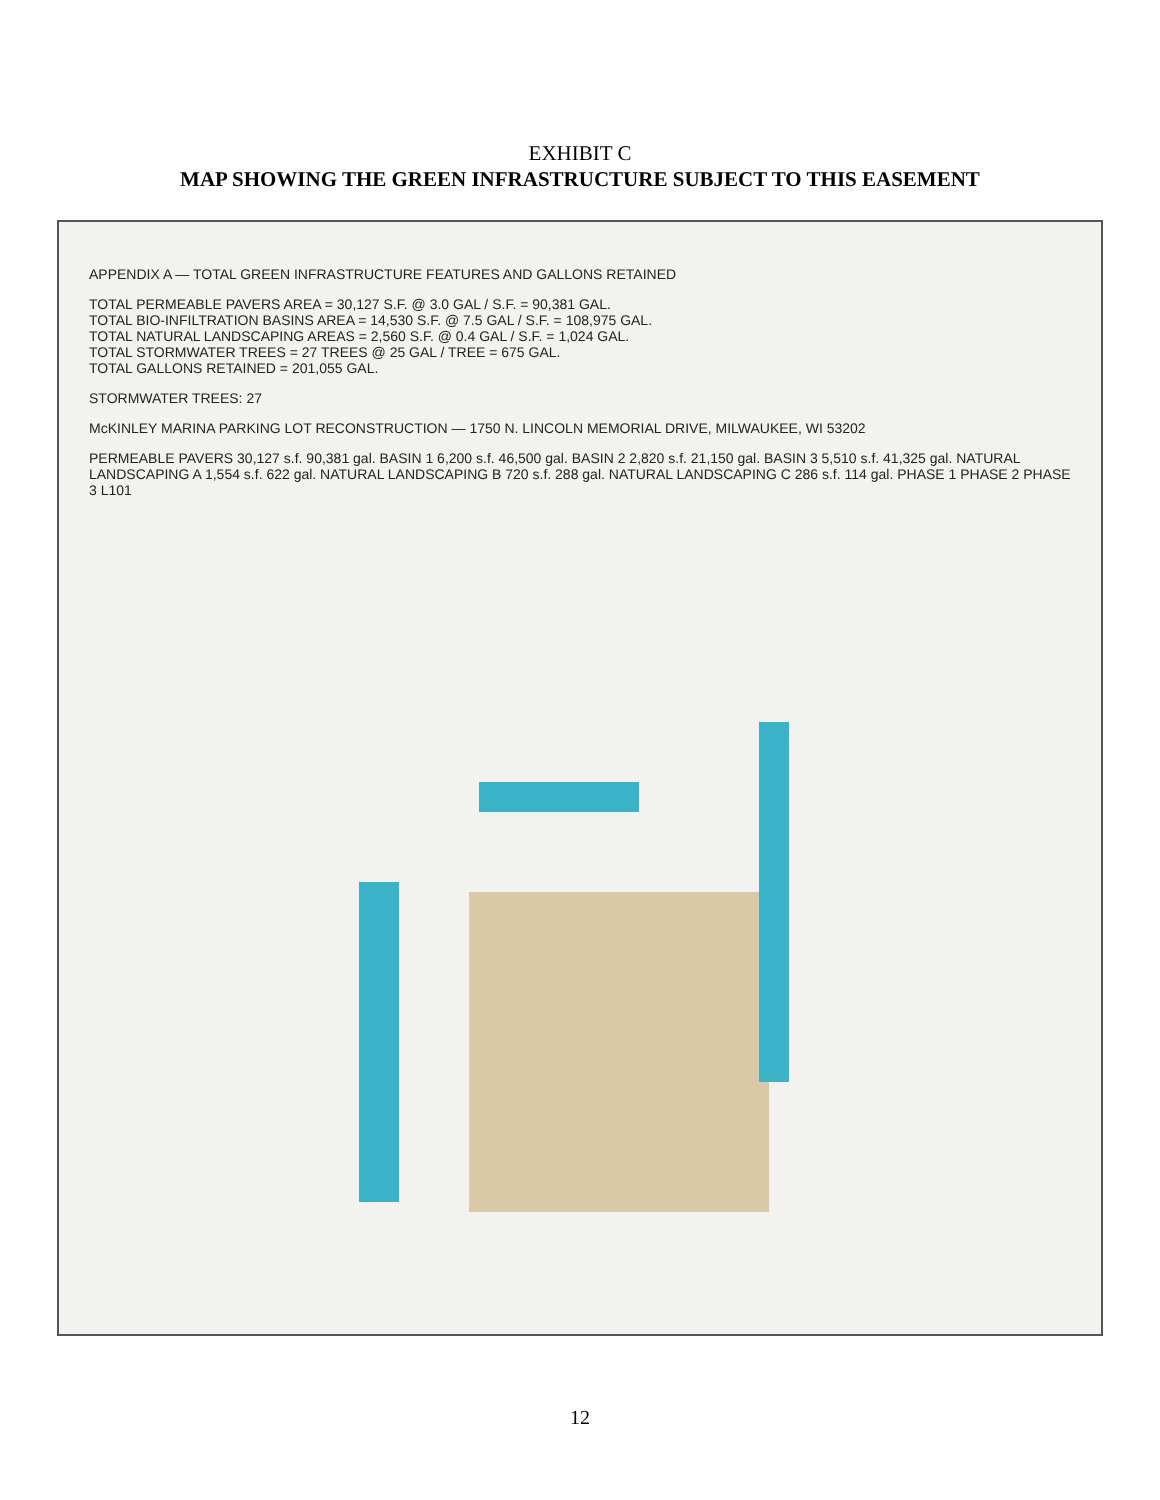EXHIBIT C
MAP SHOWING THE GREEN INFRASTRUCTURE SUBJECT TO THIS EASEMENT
APPENDIX A — TOTAL GREEN INFRASTRUCTURE FEATURES AND GALLONS RETAINED
TOTAL PERMEABLE PAVERS AREA = 30,127 S.F. @ 3.0 GAL / S.F. = 90,381 GAL.
TOTAL BIO-INFILTRATION BASINS AREA = 14,530 S.F. @ 7.5 GAL / S.F. = 108,975 GAL.
TOTAL NATURAL LANDSCAPING AREAS = 2,560 S.F. @ 0.4 GAL / S.F. = 1,024 GAL.
TOTAL STORMWATER TREES = 27 TREES @ 25 GAL / TREE = 675 GAL.
TOTAL GALLONS RETAINED = 201,055 GAL.
STORMWATER TREES: 27
McKINLEY MARINA PARKING LOT RECONSTRUCTION — 1750 N. LINCOLN MEMORIAL DRIVE, MILWAUKEE, WI 53202
PERMEABLE PAVERS 30,127 s.f. 90,381 gal. BASIN 1 6,200 s.f. 46,500 gal. BASIN 2 2,820 s.f. 21,150 gal. BASIN 3 5,510 s.f. 41,325 gal. NATURAL LANDSCAPING A 1,554 s.f. 622 gal. NATURAL LANDSCAPING B 720 s.f. 288 gal. NATURAL LANDSCAPING C 286 s.f. 114 gal. PHASE 1 PHASE 2 PHASE 3 L101
12